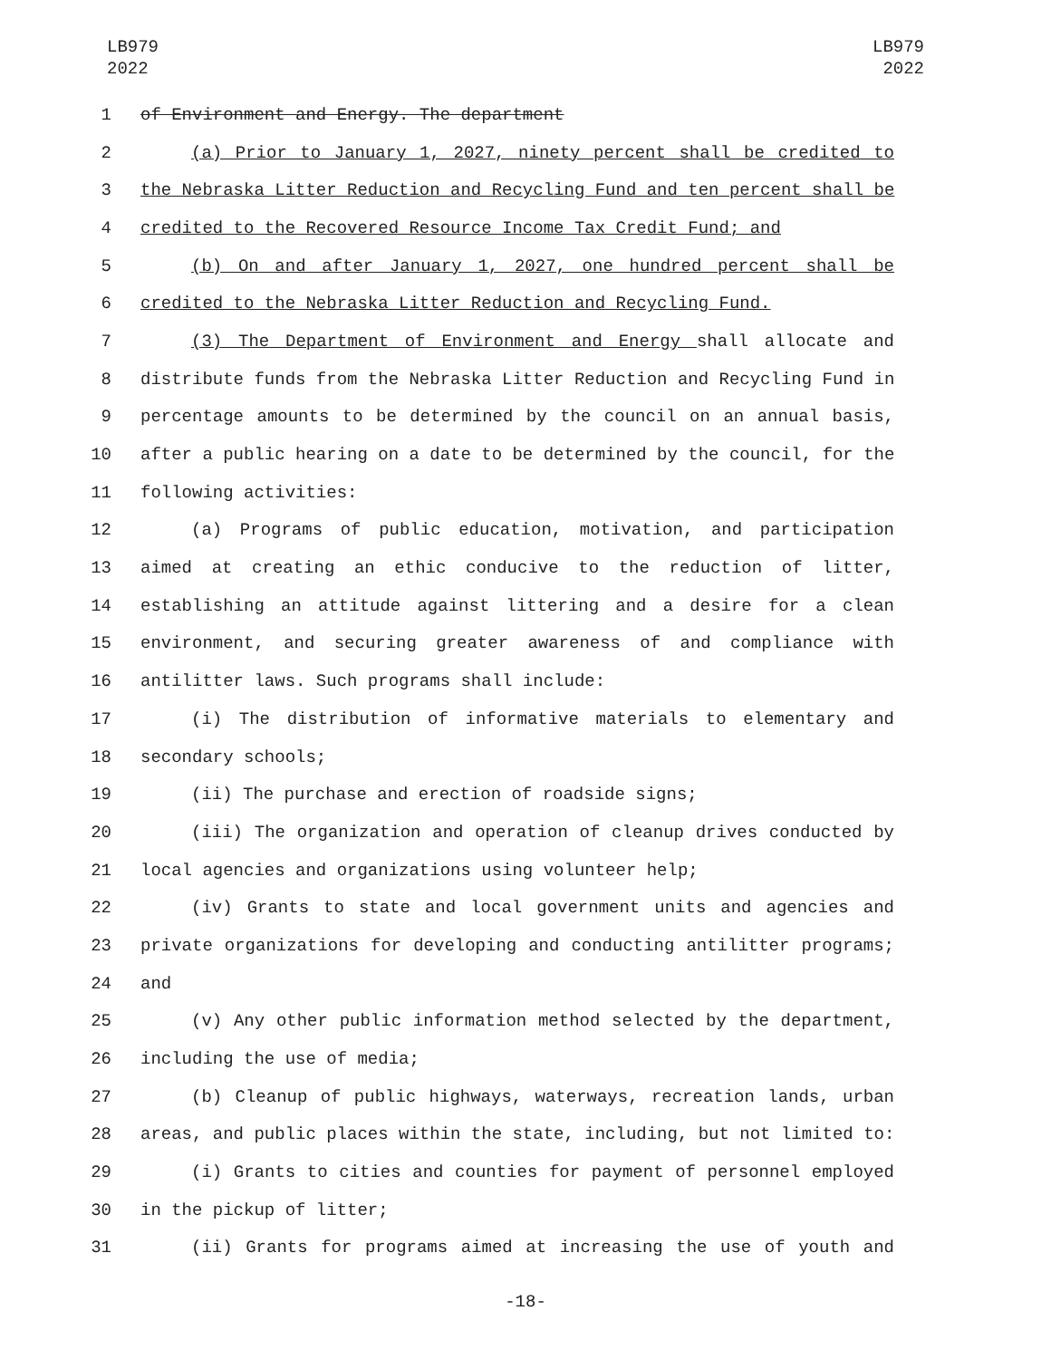LB979
2022
LB979
2022
1 of Environment and Energy. The department
2 (a) Prior to January 1, 2027, ninety percent shall be credited to
3 the Nebraska Litter Reduction and Recycling Fund and ten percent shall be
4 credited to the Recovered Resource Income Tax Credit Fund; and
5 (b) On and after January 1, 2027, one hundred percent shall be
6 credited to the Nebraska Litter Reduction and Recycling Fund.
7 (3) The Department of Environment and Energy shall allocate and
8 distribute funds from the Nebraska Litter Reduction and Recycling Fund in
9 percentage amounts to be determined by the council on an annual basis,
10 after a public hearing on a date to be determined by the council, for the
11 following activities:
12 (a) Programs of public education, motivation, and participation
13 aimed at creating an ethic conducive to the reduction of litter,
14 establishing an attitude against littering and a desire for a clean
15 environment, and securing greater awareness of and compliance with
16 antilitter laws. Such programs shall include:
17 (i) The distribution of informative materials to elementary and
18 secondary schools;
19 (ii) The purchase and erection of roadside signs;
20 (iii) The organization and operation of cleanup drives conducted by
21 local agencies and organizations using volunteer help;
22 (iv) Grants to state and local government units and agencies and
23 private organizations for developing and conducting antilitter programs;
24 and
25 (v) Any other public information method selected by the department,
26 including the use of media;
27 (b) Cleanup of public highways, waterways, recreation lands, urban
28 areas, and public places within the state, including, but not limited to:
29 (i) Grants to cities and counties for payment of personnel employed
30 in the pickup of litter;
31 (ii) Grants for programs aimed at increasing the use of youth and
-18-